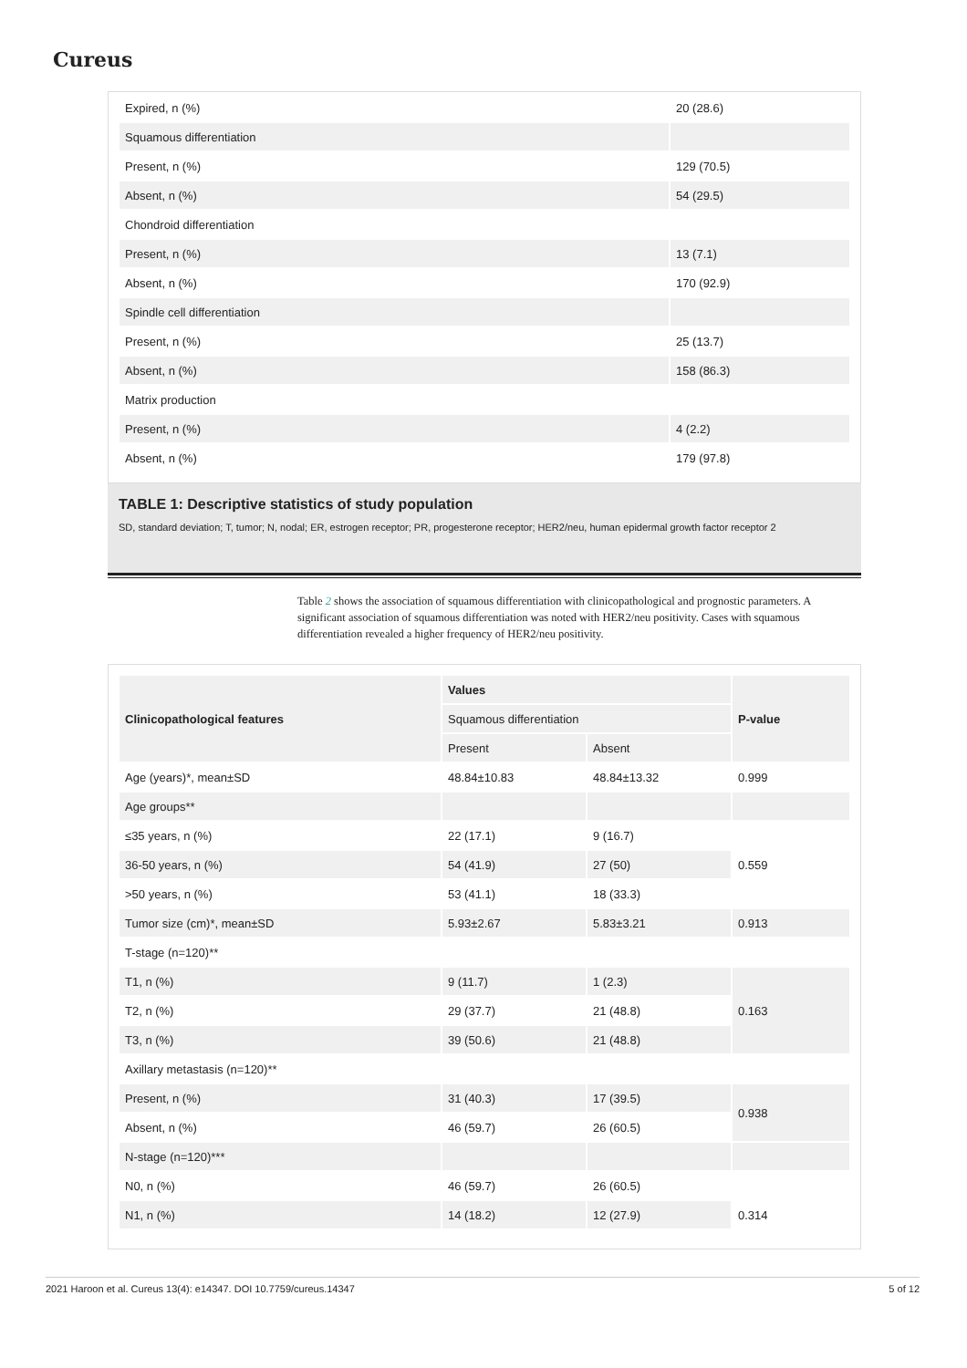Cureus
| Expired, n (%) | 20 (28.6) |
| Squamous differentiation | |
| Present, n (%) | 129 (70.5) |
| Absent, n (%) | 54 (29.5) |
| Chondroid differentiation | |
| Present, n (%) | 13 (7.1) |
| Absent, n (%) | 170 (92.9) |
| Spindle cell differentiation | |
| Present, n (%) | 25 (13.7) |
| Absent, n (%) | 158 (86.3) |
| Matrix production | |
| Present, n (%) | 4 (2.2) |
| Absent, n (%) | 179 (97.8) |
TABLE 1: Descriptive statistics of study population
SD, standard deviation; T, tumor; N, nodal; ER, estrogen receptor; PR, progesterone receptor; HER2/neu, human epidermal growth factor receptor 2
Table 2 shows the association of squamous differentiation with clinicopathological and prognostic parameters. A significant association of squamous differentiation was noted with HER2/neu positivity. Cases with squamous differentiation revealed a higher frequency of HER2/neu positivity.
| Clinicopathological features | Values | | P-value |
| --- | --- | --- | --- |
| | Squamous differentiation | | |
| | Present | Absent | |
| Age (years)*, mean±SD | 48.84±10.83 | 48.84±13.32 | 0.999 |
| Age groups** | | | |
| ≤35 years, n (%) | 22 (17.1) | 9 (16.7) | 0.559 |
| 36-50 years, n (%) | 54 (41.9) | 27 (50) | |
| >50 years, n (%) | 53 (41.1) | 18 (33.3) | |
| Tumor size (cm)*, mean±SD | 5.93±2.67 | 5.83±3.21 | 0.913 |
| T-stage (n=120)** | | | |
| T1, n (%) | 9 (11.7) | 1 (2.3) | 0.163 |
| T2, n (%) | 29 (37.7) | 21 (48.8) | |
| T3, n (%) | 39 (50.6) | 21 (48.8) | |
| Axillary metastasis (n=120)** | | | |
| Present, n (%) | 31 (40.3) | 17 (39.5) | 0.938 |
| Absent, n (%) | 46 (59.7) | 26 (60.5) | |
| N-stage (n=120)*** | | | |
| N0, n (%) | 46 (59.7) | 26 (60.5) | 0.314 |
| N1, n (%) | 14 (18.2) | 12 (27.9) | |
2021 Haroon et al. Cureus 13(4): e14347. DOI 10.7759/cureus.14347 5 of 12